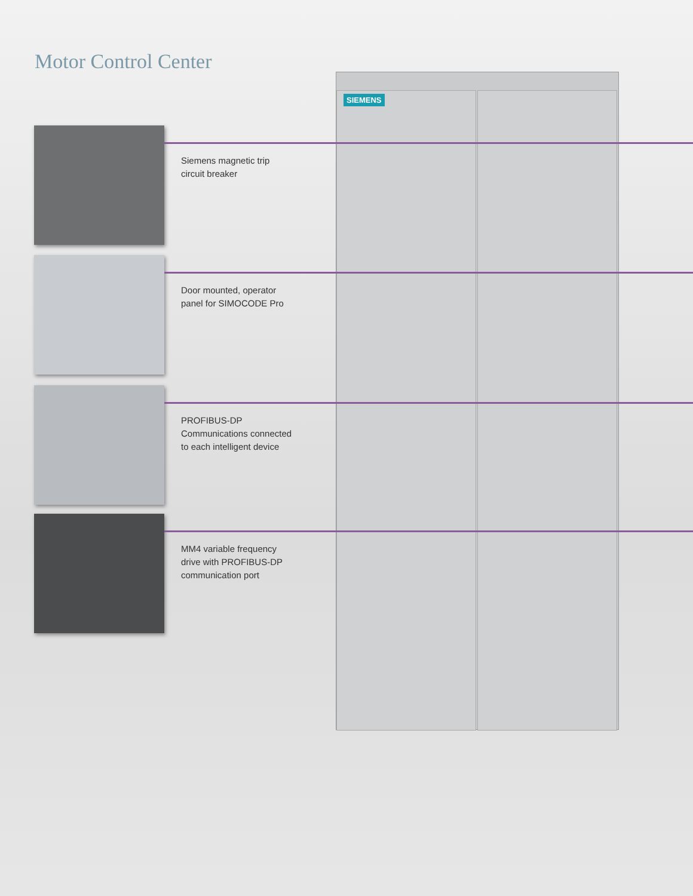Motor Control Center
SIEMENS
Siemens magnetic trip
circuit breaker
Door mounted, operator
panel for SIMOCODE Pro
PROFIBUS-DP
Communications connected
to each intelligent device
MM4 variable frequency
drive with PROFIBUS-DP
communication port